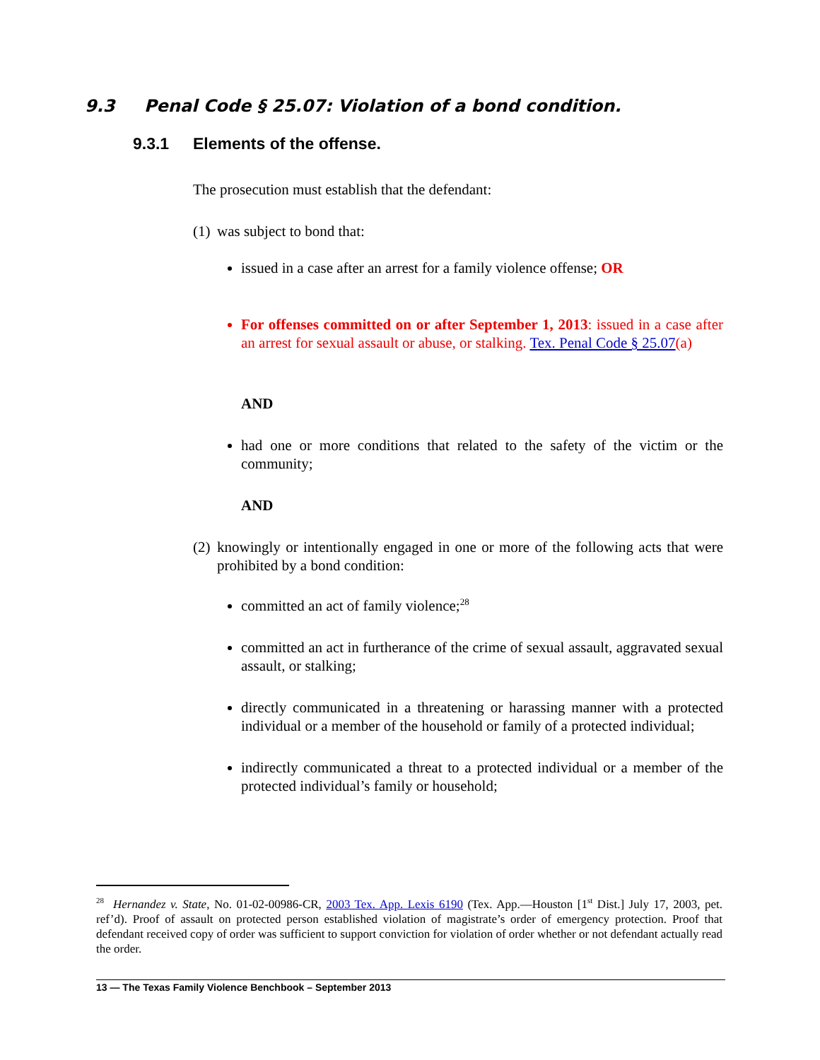9.3 Penal Code § 25.07: Violation of a bond condition.
9.3.1 Elements of the offense.
The prosecution must establish that the defendant:
(1) was subject to bond that:
issued in a case after an arrest for a family violence offense; OR
For offenses committed on or after September 1, 2013: issued in a case after an arrest for sexual assault or abuse, or stalking. Tex. Penal Code § 25.07(a)
AND
had one or more conditions that related to the safety of the victim or the community;
AND
(2) knowingly or intentionally engaged in one or more of the following acts that were prohibited by a bond condition:
committed an act of family violence;<sup>28</sup>
committed an act in furtherance of the crime of sexual assault, aggravated sexual assault, or stalking;
directly communicated in a threatening or harassing manner with a protected individual or a member of the household or family of a protected individual;
indirectly communicated a threat to a protected individual or a member of the protected individual’s family or household;
<sup>28</sup> Hernandez v. State, No. 01-02-00986-CR, 2003 Tex. App. Lexis 6190 (Tex. App.—Houston [1<sup>st</sup> Dist.] July 17, 2003, pet. ref’d). Proof of assault on protected person established violation of magistrate’s order of emergency protection. Proof that defendant received copy of order was sufficient to support conviction for violation of order whether or not defendant actually read the order.
13 — The Texas Family Violence Benchbook – September 2013